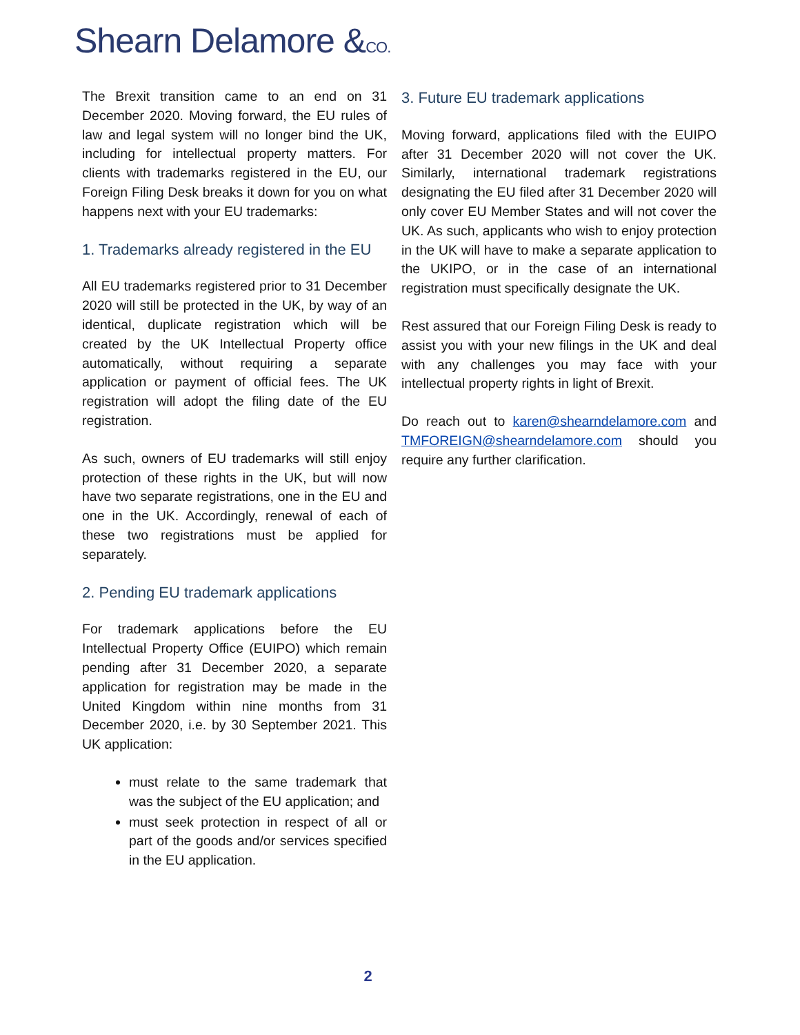Shearn Delamore &CO.
The Brexit transition came to an end on 31 December 2020. Moving forward, the EU rules of law and legal system will no longer bind the UK, including for intellectual property matters. For clients with trademarks registered in the EU, our Foreign Filing Desk breaks it down for you on what happens next with your EU trademarks:
1. Trademarks already registered in the EU
All EU trademarks registered prior to 31 December 2020 will still be protected in the UK, by way of an identical, duplicate registration which will be created by the UK Intellectual Property office automatically, without requiring a separate application or payment of official fees. The UK registration will adopt the filing date of the EU registration.
As such, owners of EU trademarks will still enjoy protection of these rights in the UK, but will now have two separate registrations, one in the EU and one in the UK. Accordingly, renewal of each of these two registrations must be applied for separately.
2. Pending EU trademark applications
For trademark applications before the EU Intellectual Property Office (EUIPO) which remain pending after 31 December 2020, a separate application for registration may be made in the United Kingdom within nine months from 31 December 2020, i.e. by 30 September 2021. This UK application:
must relate to the same trademark that was the subject of the EU application; and
must seek protection in respect of all or part of the goods and/or services specified in the EU application.
3. Future EU trademark applications
Moving forward, applications filed with the EUIPO after 31 December 2020 will not cover the UK. Similarly, international trademark registrations designating the EU filed after 31 December 2020 will only cover EU Member States and will not cover the UK. As such, applicants who wish to enjoy protection in the UK will have to make a separate application to the UKIPO, or in the case of an international registration must specifically designate the UK.
Rest assured that our Foreign Filing Desk is ready to assist you with your new filings in the UK and deal with any challenges you may face with your intellectual property rights in light of Brexit.
Do reach out to karen@shearndelamore.com and TMFOREIGN@shearndelamore.com should you require any further clarification.
2